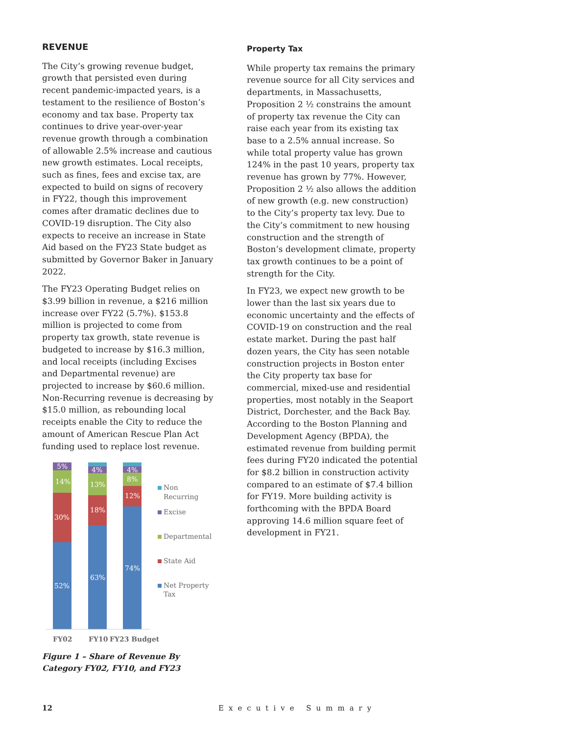REVENUE
The City’s growing revenue budget, growth that persisted even during recent pandemic-impacted years, is a testament to the resilience of Boston’s economy and tax base. Property tax continues to drive year-over-year revenue growth through a combination of allowable 2.5% increase and cautious new growth estimates. Local receipts, such as fines, fees and excise tax, are expected to build on signs of recovery in FY22, though this improvement comes after dramatic declines due to COVID-19 disruption. The City also expects to receive an increase in State Aid based on the FY23 State budget as submitted by Governor Baker in January 2022.
The FY23 Operating Budget relies on $3.99 billion in revenue, a $216 million increase over FY22 (5.7%). $153.8 million is projected to come from property tax growth, state revenue is budgeted to increase by $16.3 million, and local receipts (including Excises and Departmental revenue) are projected to increase by $60.6 million. Non-Recurring revenue is decreasing by $15.0 million, as rebounding local receipts enable the City to reduce the amount of American Rescue Plan Act funding used to replace lost revenue.
5%
14%
30%
52%
4%
13%
18%
63%
4%
8%
12%
74%
Non
Recurring
Excise
Departmental
State Aid
Net Property
Tax
FY02
FY10
FY23 Budget
Figure 1 – Share of Revenue By Category FY02, FY10, and FY23
Property Tax
While property tax remains the primary revenue source for all City services and departments, in Massachusetts, Proposition 2 ½ constrains the amount of property tax revenue the City can raise each year from its existing tax base to a 2.5% annual increase. So while total property value has grown 124% in the past 10 years, property tax revenue has grown by 77%. However, Proposition 2 ½ also allows the addition of new growth (e.g. new construction) to the City’s property tax levy. Due to the City’s commitment to new housing construction and the strength of Boston’s development climate, property tax growth continues to be a point of strength for the City.
In FY23, we expect new growth to be lower than the last six years due to economic uncertainty and the effects of COVID-19 on construction and the real estate market. During the past half dozen years, the City has seen notable construction projects in Boston enter the City property tax base for commercial, mixed-use and residential properties, most notably in the Seaport District, Dorchester, and the Back Bay. According to the Boston Planning and Development Agency (BPDA), the estimated revenue from building permit fees during FY20 indicated the potential for $8.2 billion in construction activity compared to an estimate of $7.4 billion for FY19. More building activity is forthcoming with the BPDA Board approving 14.6 million square feet of development in FY21.
12 Executive Summary